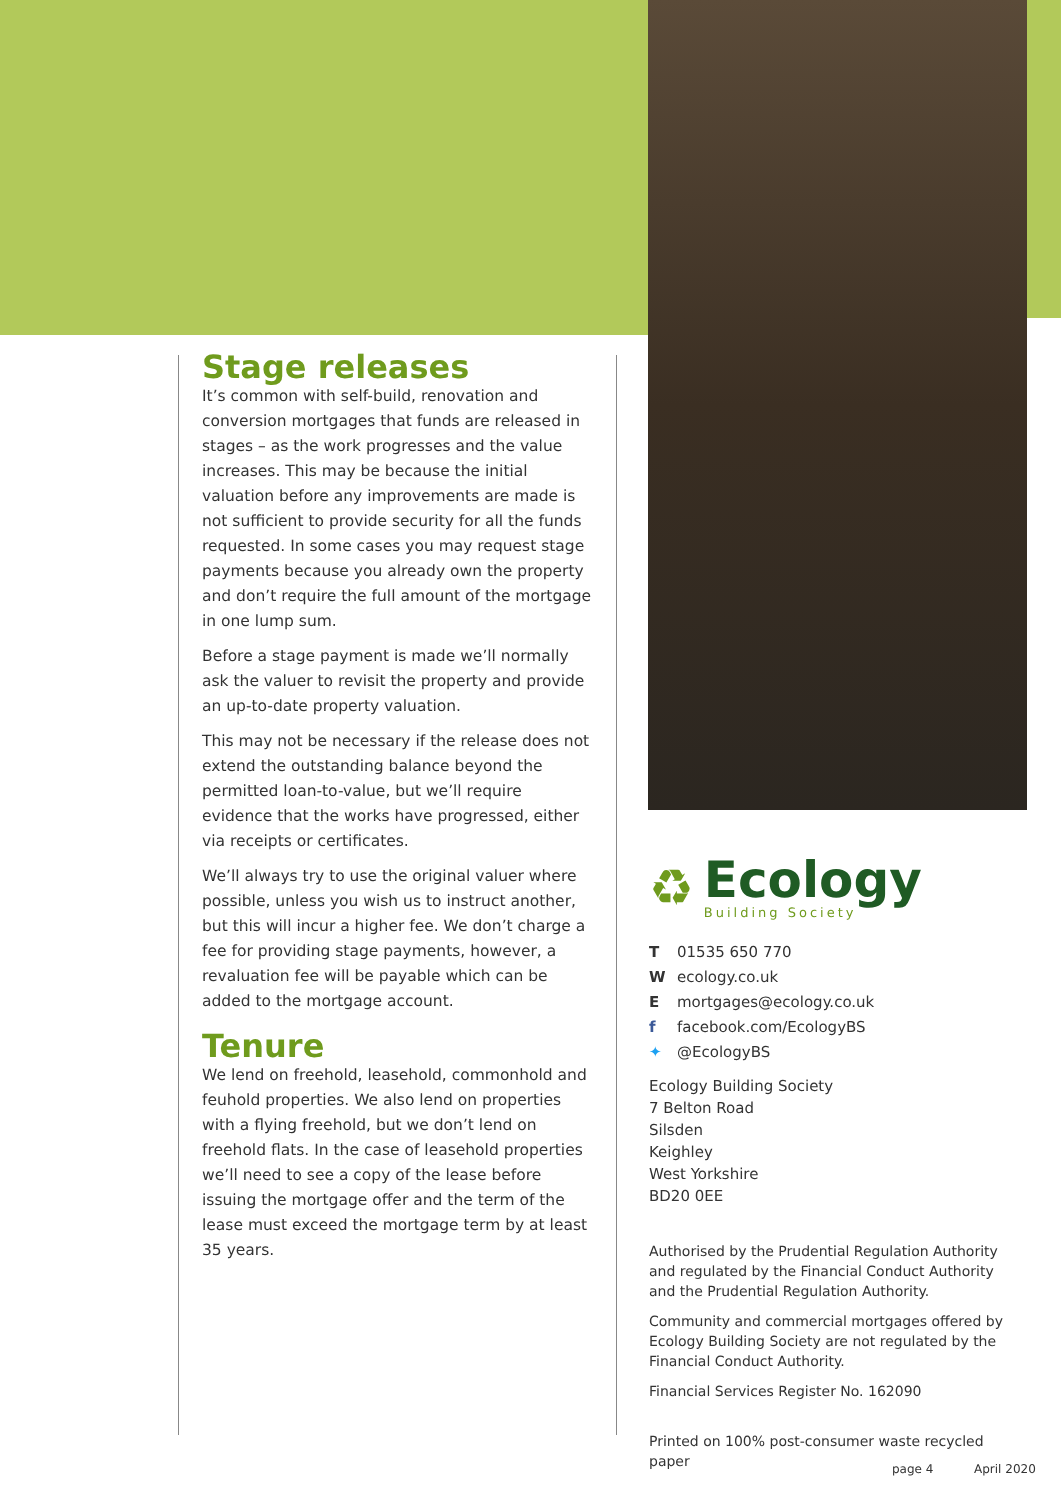Stage releases
It’s common with self-build, renovation and conversion mortgages that funds are released in stages – as the work progresses and the value increases. This may be because the initial valuation before any improvements are made is not sufficient to provide security for all the funds requested. In some cases you may request stage payments because you already own the property and don’t require the full amount of the mortgage in one lump sum.
Before a stage payment is made we’ll normally ask the valuer to revisit the property and provide an up-to-date property valuation.
This may not be necessary if the release does not extend the outstanding balance beyond the permitted loan-to-value, but we’ll require evidence that the works have progressed, either via receipts or certificates.
We’ll always try to use the original valuer where possible, unless you wish us to instruct another, but this will incur a higher fee. We don’t charge a fee for providing stage payments, however, a revaluation fee will be payable which can be added to the mortgage account.
Tenure
We lend on freehold, leasehold, commonhold and feuhold properties. We also lend on properties with a flying freehold, but we don’t lend on freehold flats. In the case of leasehold properties we’ll need to see a copy of the lease before issuing the mortgage offer and the term of the lease must exceed the mortgage term by at least 35 years.
♻
Ecology
Building Society
T 01535 650 770
Wecology.co.uk
Emortgages@ecology.co.uk
f facebook.com/EcologyBS
✦ @EcologyBS
Ecology Building Society
7 Belton Road
Silsden
Keighley
West Yorkshire
BD20 0EE
Authorised by the Prudential Regulation Authority and regulated by the Financial Conduct Authority and the Prudential Regulation Authority.
Community and commercial mortgages offered by Ecology Building Society are not regulated by the Financial Conduct Authority.
Financial Services Register No. 162090
Printed on 100% post-consumer waste recycled paper
page 4 April 2020